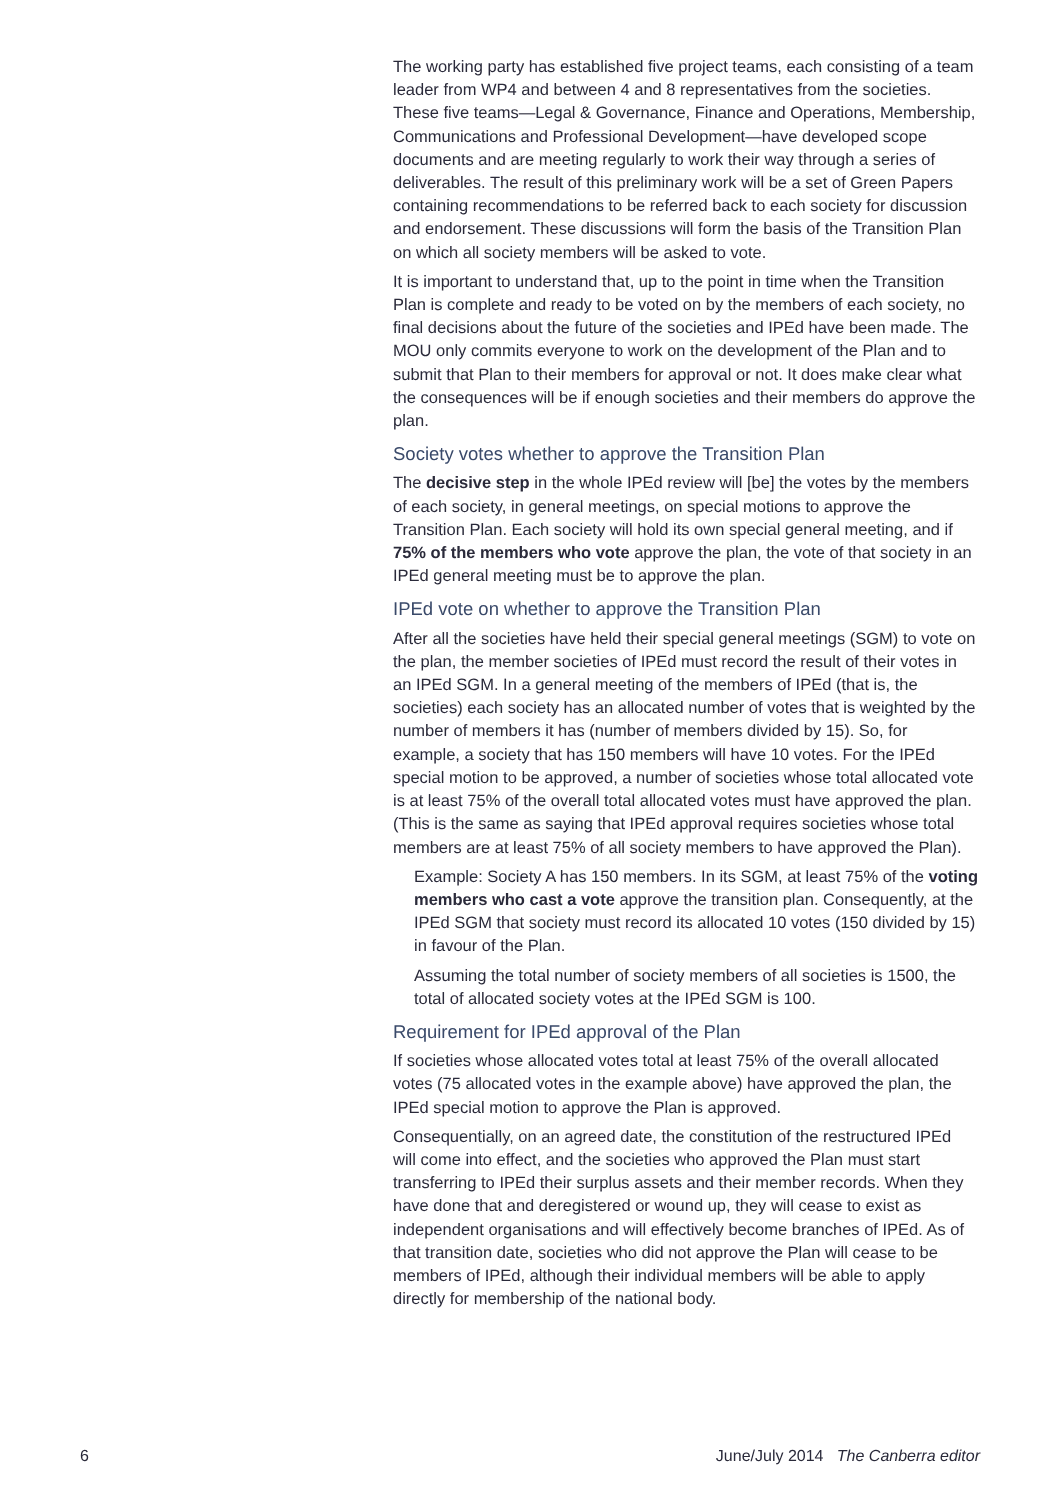The working party has established five project teams, each consisting of a team leader from WP4 and between 4 and 8 representatives from the societies. These five teams—Legal & Governance, Finance and Operations, Membership, Communications and Professional Development—have developed scope documents and are meeting regularly to work their way through a series of deliverables. The result of this preliminary work will be a set of Green Papers containing recommendations to be referred back to each society for discussion and endorsement. These discussions will form the basis of the Transition Plan on which all society members will be asked to vote.
It is important to understand that, up to the point in time when the Transition Plan is complete and ready to be voted on by the members of each society, no final decisions about the future of the societies and IPEd have been made. The MOU only commits everyone to work on the development of the Plan and to submit that Plan to their members for approval or not. It does make clear what the consequences will be if enough societies and their members do approve the plan.
Society votes whether to approve the Transition Plan
The decisive step in the whole IPEd review will [be] the votes by the members of each society, in general meetings, on special motions to approve the Transition Plan. Each society will hold its own special general meeting, and if 75% of the members who vote approve the plan, the vote of that society in an IPEd general meeting must be to approve the plan.
IPEd vote on whether to approve the Transition Plan
After all the societies have held their special general meetings (SGM) to vote on the plan, the member societies of IPEd must record the result of their votes in an IPEd SGM. In a general meeting of the members of IPEd (that is, the societies) each society has an allocated number of votes that is weighted by the number of members it has (number of members divided by 15). So, for example, a society that has 150 members will have 10 votes. For the IPEd special motion to be approved, a number of societies whose total allocated vote is at least 75% of the overall total allocated votes must have approved the plan. (This is the same as saying that IPEd approval requires societies whose total members are at least 75% of all society members to have approved the Plan).
Example: Society A has 150 members. In its SGM, at least 75% of the voting members who cast a vote approve the transition plan. Consequently, at the IPEd SGM that society must record its allocated 10 votes (150 divided by 15) in favour of the Plan.
Assuming the total number of society members of all societies is 1500, the total of allocated society votes at the IPEd SGM is 100.
Requirement for IPEd approval of the Plan
If societies whose allocated votes total at least 75% of the overall allocated votes (75 allocated votes in the example above) have approved the plan, the IPEd special motion to approve the Plan is approved.
Consequentially, on an agreed date, the constitution of the restructured IPEd will come into effect, and the societies who approved the Plan must start transferring to IPEd their surplus assets and their member records. When they have done that and deregistered or wound up, they will cease to exist as independent organisations and will effectively become branches of IPEd. As of that transition date, societies who did not approve the Plan will cease to be members of IPEd, although their individual members will be able to apply directly for membership of the national body.
6 June/July 2014 The Canberra editor